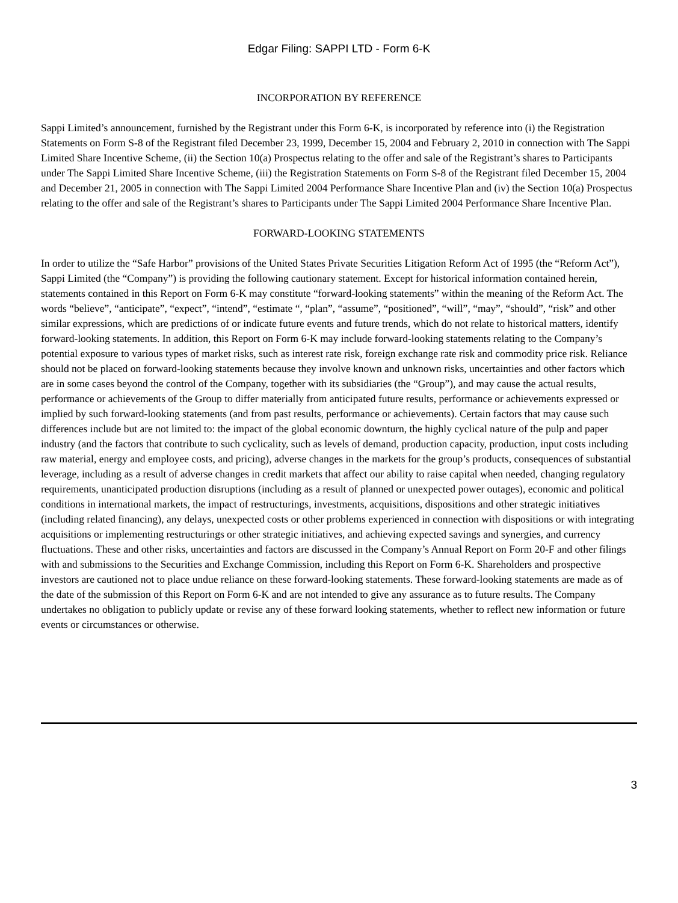Edgar Filing: SAPPI LTD - Form 6-K
INCORPORATION BY REFERENCE
Sappi Limited’s announcement, furnished by the Registrant under this Form 6-K, is incorporated by reference into (i) the Registration Statements on Form S-8 of the Registrant filed December 23, 1999, December 15, 2004 and February 2, 2010 in connection with The Sappi Limited Share Incentive Scheme, (ii) the Section 10(a) Prospectus relating to the offer and sale of the Registrant’s shares to Participants under The Sappi Limited Share Incentive Scheme, (iii) the Registration Statements on Form S-8 of the Registrant filed December 15, 2004 and December 21, 2005 in connection with The Sappi Limited 2004 Performance Share Incentive Plan and (iv) the Section 10(a) Prospectus relating to the offer and sale of the Registrant’s shares to Participants under The Sappi Limited 2004 Performance Share Incentive Plan.
FORWARD-LOOKING STATEMENTS
In order to utilize the “Safe Harbor” provisions of the United States Private Securities Litigation Reform Act of 1995 (the “Reform Act”), Sappi Limited (the “Company”) is providing the following cautionary statement. Except for historical information contained herein, statements contained in this Report on Form 6-K may constitute “forward-looking statements” within the meaning of the Reform Act. The words “believe”, “anticipate”, “expect”, “intend”, “estimate “, “plan”, “assume”, “positioned”, “will”, “may”, “should”, “risk” and other similar expressions, which are predictions of or indicate future events and future trends, which do not relate to historical matters, identify forward-looking statements. In addition, this Report on Form 6-K may include forward-looking statements relating to the Company’s potential exposure to various types of market risks, such as interest rate risk, foreign exchange rate risk and commodity price risk. Reliance should not be placed on forward-looking statements because they involve known and unknown risks, uncertainties and other factors which are in some cases beyond the control of the Company, together with its subsidiaries (the “Group”), and may cause the actual results, performance or achievements of the Group to differ materially from anticipated future results, performance or achievements expressed or implied by such forward-looking statements (and from past results, performance or achievements). Certain factors that may cause such differences include but are not limited to: the impact of the global economic downturn, the highly cyclical nature of the pulp and paper industry (and the factors that contribute to such cyclicality, such as levels of demand, production capacity, production, input costs including raw material, energy and employee costs, and pricing), adverse changes in the markets for the group’s products, consequences of substantial leverage, including as a result of adverse changes in credit markets that affect our ability to raise capital when needed, changing regulatory requirements, unanticipated production disruptions (including as a result of planned or unexpected power outages), economic and political conditions in international markets, the impact of restructurings, investments, acquisitions, dispositions and other strategic initiatives (including related financing), any delays, unexpected costs or other problems experienced in connection with dispositions or with integrating acquisitions or implementing restructurings or other strategic initiatives, and achieving expected savings and synergies, and currency fluctuations. These and other risks, uncertainties and factors are discussed in the Company’s Annual Report on Form 20-F and other filings with and submissions to the Securities and Exchange Commission, including this Report on Form 6-K. Shareholders and prospective investors are cautioned not to place undue reliance on these forward-looking statements. These forward-looking statements are made as of the date of the submission of this Report on Form 6-K and are not intended to give any assurance as to future results. The Company undertakes no obligation to publicly update or revise any of these forward looking statements, whether to reflect new information or future events or circumstances or otherwise.
3